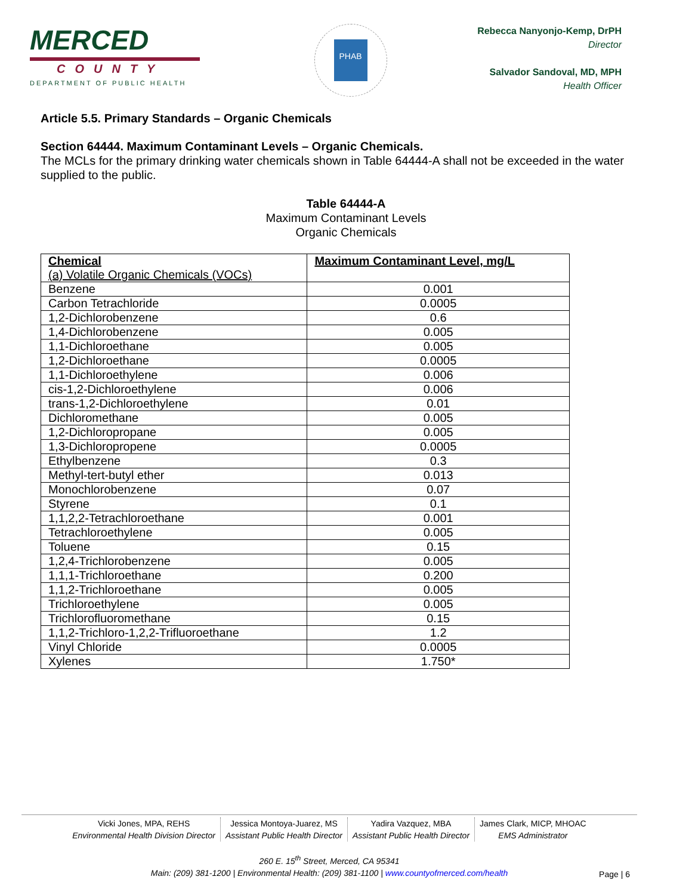MERCED
COUNTY
DEPARTMENT OF PUBLIC HEALTH
PHAB
Rebecca Nanyonjo-Kemp, DrPH
Director
Salvador Sandoval, MD, MPH
Health Officer
Article 5.5. Primary Standards – Organic Chemicals
Section 64444. Maximum Contaminant Levels – Organic Chemicals.
The MCLs for the primary drinking water chemicals shown in Table 64444-A shall not be exceeded in the water supplied to the public.
Table 64444-A
Maximum Contaminant Levels
Organic Chemicals
| Chemical (a) Volatile Organic Chemicals (VOCs) | Maximum Contaminant Level, mg/L |
| --- | --- |
| Benzene | 0.001 |
| Carbon Tetrachloride | 0.0005 |
| 1,2-Dichlorobenzene | 0.6 |
| 1,4-Dichlorobenzene | 0.005 |
| 1,1-Dichloroethane | 0.005 |
| 1,2-Dichloroethane | 0.0005 |
| 1,1-Dichloroethylene | 0.006 |
| cis-1,2-Dichloroethylene | 0.006 |
| trans-1,2-Dichloroethylene | 0.01 |
| Dichloromethane | 0.005 |
| 1,2-Dichloropropane | 0.005 |
| 1,3-Dichloropropene | 0.0005 |
| Ethylbenzene | 0.3 |
| Methyl-tert-butyl ether | 0.013 |
| Monochlorobenzene | 0.07 |
| Styrene | 0.1 |
| 1,1,2,2-Tetrachloroethane | 0.001 |
| Tetrachloroethylene | 0.005 |
| Toluene | 0.15 |
| 1,2,4-Trichlorobenzene | 0.005 |
| 1,1,1-Trichloroethane | 0.200 |
| 1,1,2-Trichloroethane | 0.005 |
| Trichloroethylene | 0.005 |
| Trichlorofluoromethane | 0.15 |
| 1,1,2-Trichloro-1,2,2-Trifluoroethane | 1.2 |
| Vinyl Chloride | 0.0005 |
| Xylenes | 1.750* |
Vicki Jones, MPA, REHS
Environmental Health Division Director
Jessica Montoya-Juarez, MS
Assistant Public Health Director
Yadira Vazquez, MBA
Assistant Public Health Director
James Clark, MICP, MHOAC
EMS Administrator
260 E. 15<sup>th</sup> Street, Merced, CA 95341
Main: (209) 381-1200 | Environmental Health: (209) 381-1100 | www.countyofmerced.com/health
Page | 6